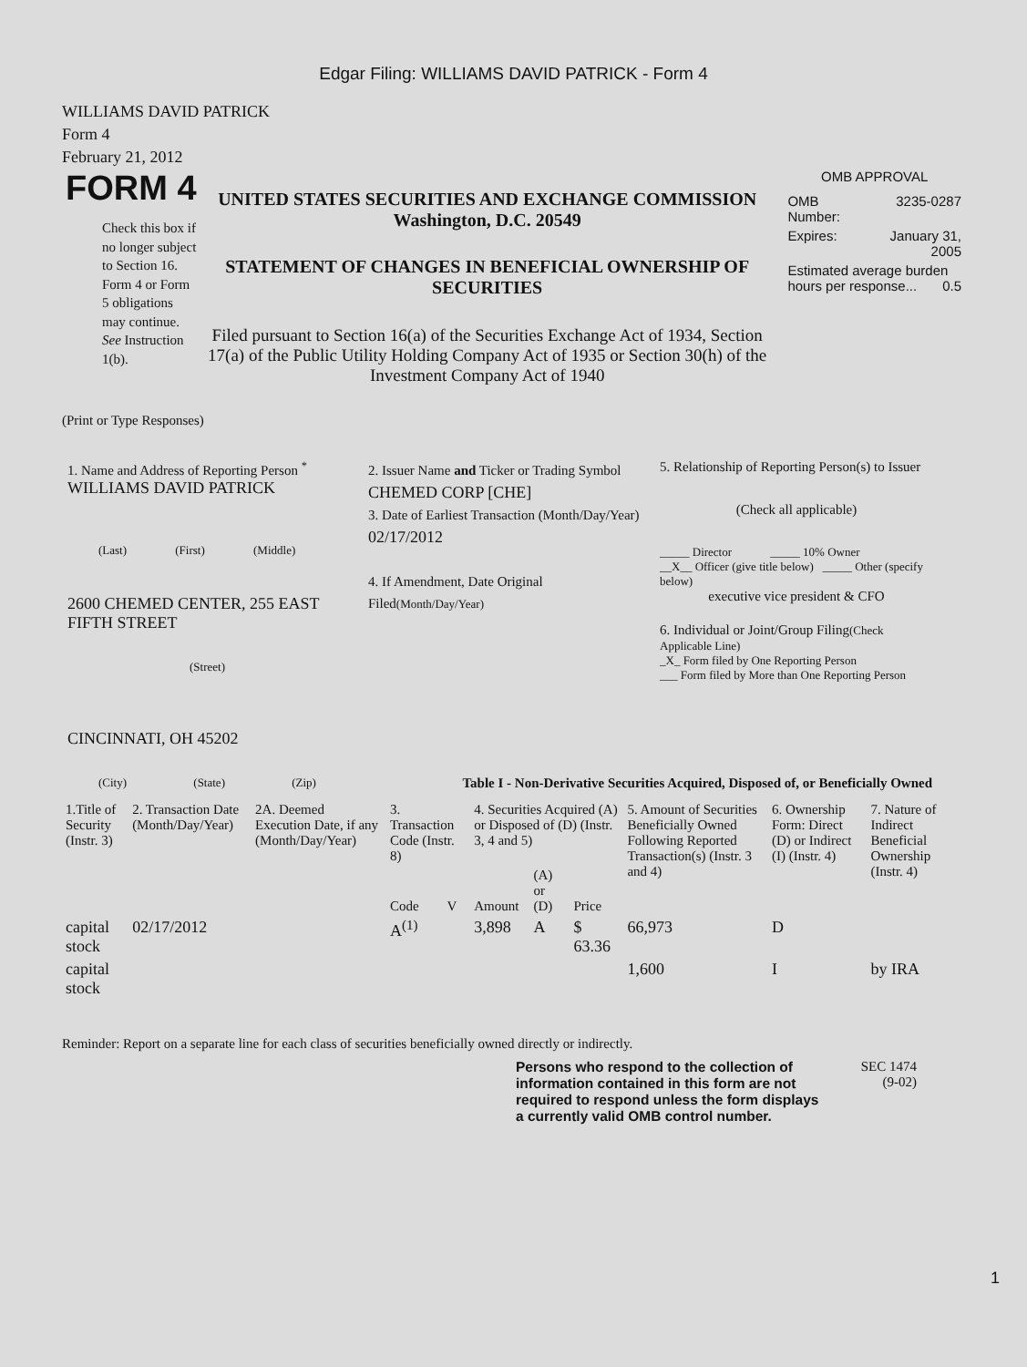Edgar Filing: WILLIAMS DAVID PATRICK - Form 4
WILLIAMS DAVID PATRICK
Form 4
February 21, 2012
FORM 4
Check this box if no longer subject to Section 16. Form 4 or Form 5 obligations may continue. See Instruction 1(b).
UNITED STATES SECURITIES AND EXCHANGE COMMISSION
Washington, D.C. 20549
STATEMENT OF CHANGES IN BENEFICIAL OWNERSHIP OF SECURITIES
Filed pursuant to Section 16(a) of the Securities Exchange Act of 1934, Section 17(a) of the Public Utility Holding Company Act of 1935 or Section 30(h) of the Investment Company Act of 1940
OMB APPROVAL
| OMB Number: | 3235-0287 |
| Expires: | January 31, 2005 |
| Estimated average burden hours per response... 0.5 | |
(Print or Type Responses)
1. Name and Address of Reporting Person <sup>*</sup>
WILLIAMS DAVID PATRICK
(Last) (First) (Middle)
2600 CHEMED CENTER, 255 EAST FIFTH STREET
(Street)
CINCINNATI, OH 45202
(City) (State) (Zip)
2. Issuer Name and Ticker or Trading Symbol
CHEMED CORP [CHE]
3. Date of Earliest Transaction (Month/Day/Year)
02/17/2012
4. If Amendment, Date Original Filed(Month/Day/Year)
5. Relationship of Reporting Person(s) to Issuer
(Check all applicable)
_____ Director _____ 10% Owner
__X__ Officer (give title below) _____ Other (specify below)
executive vice president & CFO
6. Individual or Joint/Group Filing(Check Applicable Line)
_X_ Form filed by One Reporting Person
___ Form filed by More than One Reporting Person
Table I - Non-Derivative Securities Acquired, Disposed of, or Beneficially Owned
| 1.Title of Security (Instr. 3) | 2. Transaction Date (Month/Day/Year) | 2A. Deemed Execution Date, if any (Month/Day/Year) | 3. Transaction Code (Instr. 8) | | 4. Securities Acquired (A) or Disposed of (D) (Instr. 3, 4 and 5) | | | 5. Amount of Securities Beneficially Owned Following Reported Transaction(s) (Instr. 3 and 4) | 6. Ownership Form: Direct (D) or Indirect (I) (Instr. 4) | 7. Nature of Indirect Beneficial Ownership (Instr. 4) |
| --- | --- | --- | --- | --- | --- | --- | --- | --- | --- | --- |
| | | | Code | V | Amount | (A) or (D) | Price | | | |
| capital stock | 02/17/2012 | | A<sup>(1)</sup> | | 3,898 | A | $ 63.36 | 66,973 | D | |
| capital stock | | | | | | | | 1,600 | I | by IRA |
Reminder: Report on a separate line for each class of securities beneficially owned directly or indirectly.
Persons who respond to the collection of information contained in this form are not required to respond unless the form displays a currently valid OMB control number.
SEC 1474
(9-02)
1